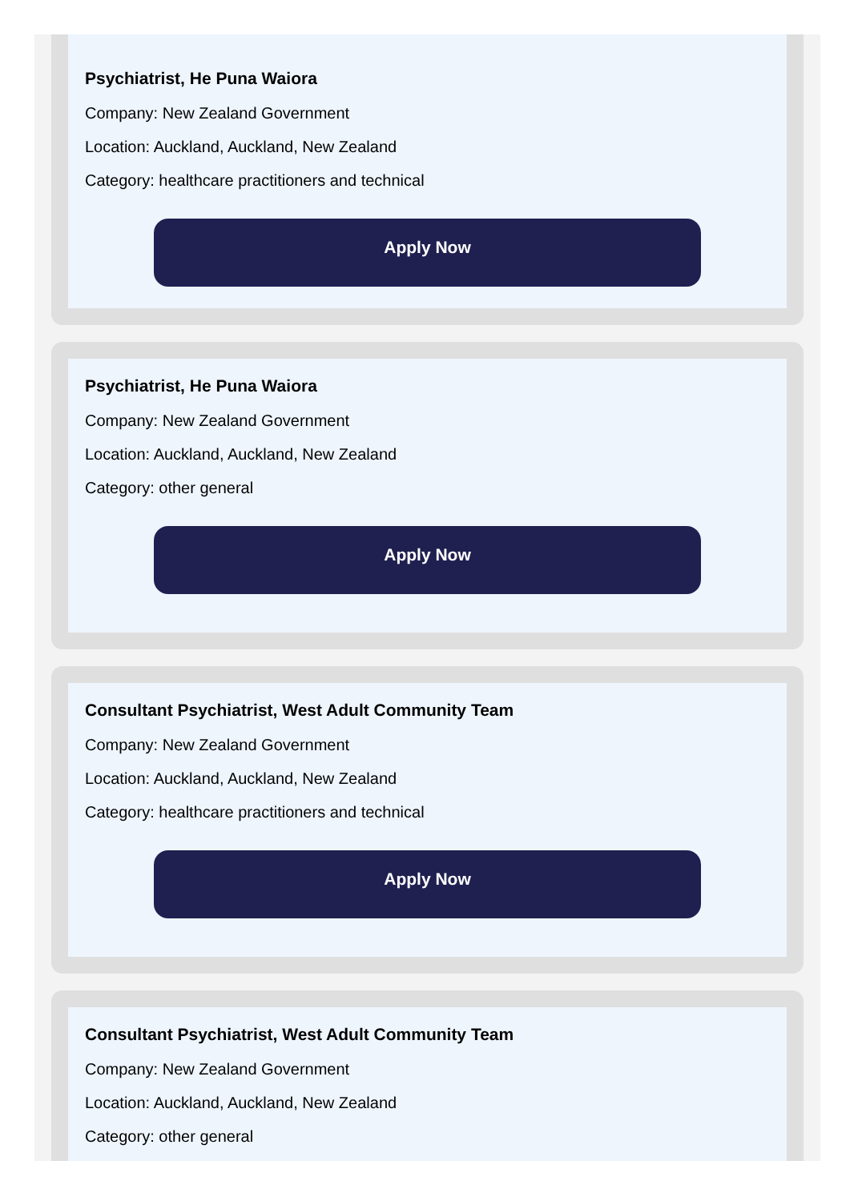Psychiatrist, He Puna Waiora
Company: New Zealand Government
Location: Auckland, Auckland, New Zealand
Category: healthcare practitioners and technical
Apply Now
Psychiatrist, He Puna Waiora
Company: New Zealand Government
Location: Auckland, Auckland, New Zealand
Category: other general
Apply Now
Consultant Psychiatrist, West Adult Community Team
Company: New Zealand Government
Location: Auckland, Auckland, New Zealand
Category: healthcare practitioners and technical
Apply Now
Consultant Psychiatrist, West Adult Community Team
Company: New Zealand Government
Location: Auckland, Auckland, New Zealand
Category: other general